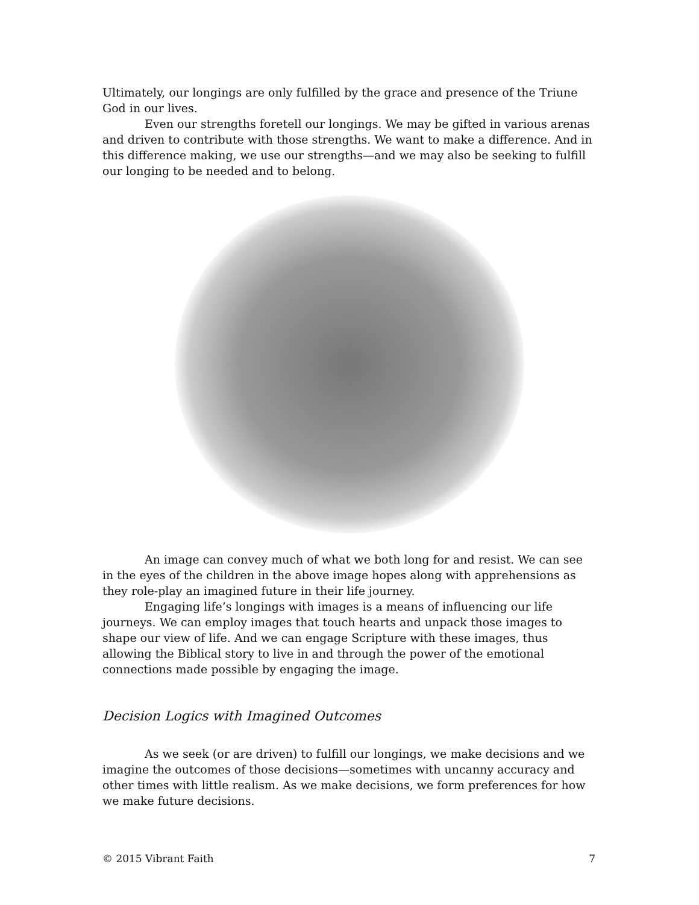Ultimately, our longings are only fulfilled by the grace and presence of the Triune God in our lives.
Even our strengths foretell our longings. We may be gifted in various arenas and driven to contribute with those strengths. We want to make a difference. And in this difference making, we use our strengths—and we may also be seeking to fulfill our longing to be needed and to belong.
An image can convey much of what we both long for and resist. We can see in the eyes of the children in the above image hopes along with apprehensions as they role-play an imagined future in their life journey.
Engaging life’s longings with images is a means of influencing our life journeys. We can employ images that touch hearts and unpack those images to shape our view of life. And we can engage Scripture with these images, thus allowing the Biblical story to live in and through the power of the emotional connections made possible by engaging the image.
Decision Logics with Imagined Outcomes
As we seek (or are driven) to fulfill our longings, we make decisions and we imagine the outcomes of those decisions—sometimes with uncanny accuracy and other times with little realism. As we make decisions, we form preferences for how we make future decisions.
© 2015 Vibrant Faith 7